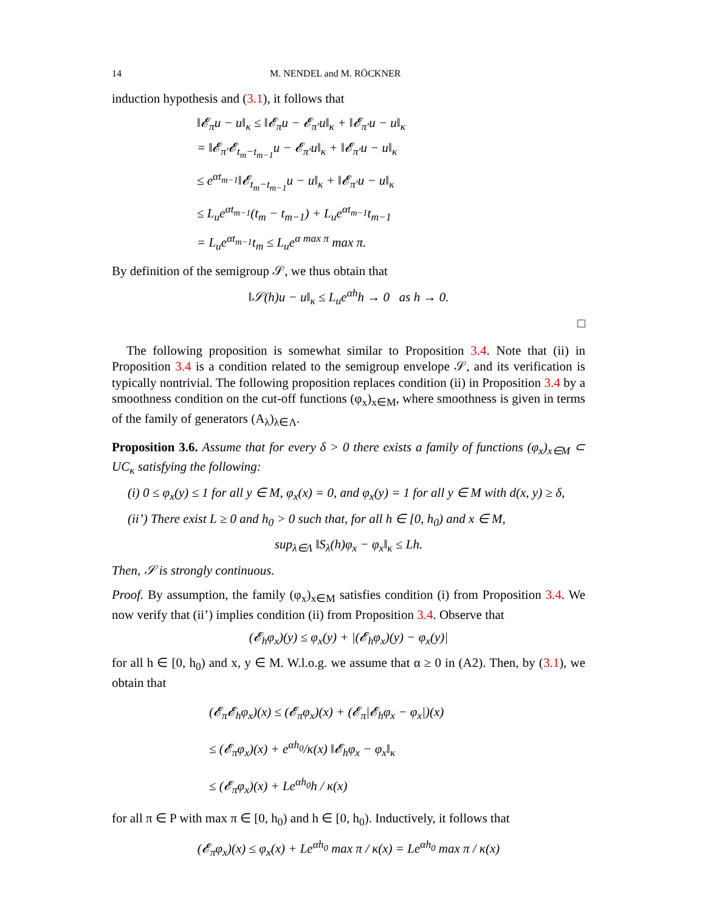14 M. NENDEL and M. RÖCKNER
induction hypothesis and (3.1), it follows that
‖𝓔<sub>π</sub>u − u‖<sub>κ</sub> ≤ ‖𝓔<sub>π</sub>u − 𝓔<sub>π′</sub>u‖<sub>κ</sub> + ‖𝓔<sub>π′</sub>u − u‖<sub>κ</sub>
= ‖𝓔<sub>π′</sub>𝓔<sub>t<sub>m</sub>−t<sub>m−1</sub></sub>u − 𝓔<sub>π′</sub>u‖<sub>κ</sub> + ‖𝓔<sub>π′</sub>u − u‖<sub>κ</sub>
≤ e<sup>αt<sub>m−1</sub></sup>‖𝓔<sub>t<sub>m</sub>−t<sub>m−1</sub></sub>u − u‖<sub>κ</sub> + ‖𝓔<sub>π′</sub>u − u‖<sub>κ</sub>
≤ L<sub>u</sub>e<sup>αt<sub>m−1</sub></sup>(t<sub>m</sub> − t<sub>m−1</sub>) + L<sub>u</sub>e<sup>αt<sub>m−1</sub></sup>t<sub>m−1</sub>
= L<sub>u</sub>e<sup>αt<sub>m−1</sub></sup>t<sub>m</sub> ≤ L<sub>u</sub>e<sup>α max π</sup> max π.
By definition of the semigroup 𝒮, we thus obtain that
‖𝒮(h)u − u‖<sub>κ</sub> ≤ L<sub>u</sub>e<sup>αh</sup>h → 0 as h → 0.
□
The following proposition is somewhat similar to Proposition 3.4. Note that (ii) in Proposition 3.4 is a condition related to the semigroup envelope 𝒮, and its verification is typically nontrivial. The following proposition replaces condition (ii) in Proposition 3.4 by a smoothness condition on the cut-off functions (φ<sub>x</sub>)<sub>x∈M</sub>, where smoothness is given in terms of the family of generators (A<sub>λ</sub>)<sub>λ∈Λ</sub>.
Proposition 3.6. Assume that for every δ > 0 there exists a family of functions (φ<sub>x</sub>)<sub>x∈M</sub> ⊂ UC<sub>κ</sub> satisfying the following:
(i) 0 ≤ φ<sub>x</sub>(y) ≤ 1 for all y ∈ M, φ<sub>x</sub>(x) = 0, and φ<sub>x</sub>(y) = 1 for all y ∈ M with d(x, y) ≥ δ,
(ii’) There exist L ≥ 0 and h<sub>0</sub> > 0 such that, for all h ∈ [0, h<sub>0</sub>) and x ∈ M,
sup<sub>λ∈Λ</sub> ‖S<sub>λ</sub>(h)φ<sub>x</sub> − φ<sub>x</sub>‖<sub>κ</sub> ≤ Lh.
Then, 𝒮 is strongly continuous.
Proof. By assumption, the family (φ<sub>x</sub>)<sub>x∈M</sub> satisfies condition (i) from Proposition 3.4. We now verify that (ii’) implies condition (ii) from Proposition 3.4. Observe that
(𝓔<sub>h</sub>φ<sub>x</sub>)(y) ≤ φ<sub>x</sub>(y) + |(𝓔<sub>h</sub>φ<sub>x</sub>)(y) − φ<sub>x</sub>(y)|
for all h ∈ [0, h<sub>0</sub>) and x, y ∈ M. W.l.o.g. we assume that α ≥ 0 in (A2). Then, by (3.1), we obtain that
(𝓔<sub>π</sub>𝓔<sub>h</sub>φ<sub>x</sub>)(x) ≤ (𝓔<sub>π</sub>φ<sub>x</sub>)(x) + (𝓔<sub>π</sub>|𝓔<sub>h</sub>φ<sub>x</sub> − φ<sub>x</sub>|)(x)
≤ (𝓔<sub>π</sub>φ<sub>x</sub>)(x) + e<sup>αh<sub>0</sub></sup>/κ(x) ‖𝓔<sub>h</sub>φ<sub>x</sub> − φ<sub>x</sub>‖<sub>κ</sub>
≤ (𝓔<sub>π</sub>φ<sub>x</sub>)(x) + Le<sup>αh<sub>0</sub></sup>h / κ(x)
for all π ∈ P with max π ∈ [0, h<sub>0</sub>) and h ∈ [0, h<sub>0</sub>). Inductively, it follows that
(𝓔<sub>π</sub>φ<sub>x</sub>)(x) ≤ φ<sub>x</sub>(x) + Le<sup>αh<sub>0</sub></sup> max π / κ(x) = Le<sup>αh<sub>0</sub></sup> max π / κ(x)